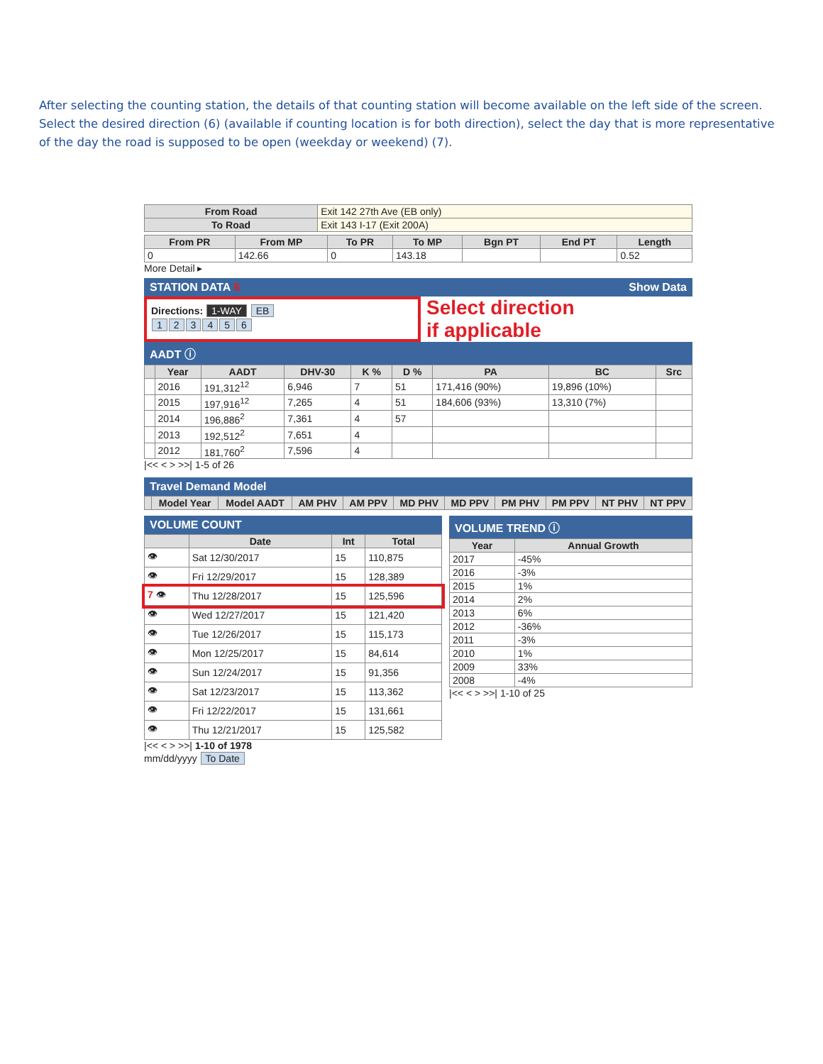After selecting the counting station, the details of that counting station will become available on the left side of the screen. Select the desired direction (6) (available if counting location is for both direction), select the day that is more representative of the day the road is supposed to be open (weekday or weekend) (7).
| From Road | Exit 142 27th Ave (EB only) |
| To Road | Exit 143 I-17 (Exit 200A) |
| From PR | From MP | To PR | To MP | Bgn PT | End PT | Length |
| --- | --- | --- | --- | --- | --- | --- |
| 0 | 142.66 | 0 | 143.18 | | | 0.52 |
More Detail ▸
STATION DATA 6 Show Data
Directions: 1-WAY EB
123456
Select direction
if applicable
AADT ⓘ
| | Year | AADT | DHV-30 | K % | D % | PA | BC | Src |
| --- | --- | --- | --- | --- | --- | --- | --- | --- |
| | 2016 | 191,312<sup>12</sup> | 6,946 | 7 | 51 | 171,416 (90%) | 19,896 (10%) | |
| | 2015 | 197,916<sup>12</sup> | 7,265 | 4 | 51 | 184,606 (93%) | 13,310 (7%) | |
| | 2014 | 196,886<sup>2</sup> | 7,361 | 4 | 57 | | | |
| | 2013 | 192,512<sup>2</sup> | 7,651 | 4 | | | | |
| | 2012 | 181,760<sup>2</sup> | 7,596 | 4 | | | | |
|<< < > >>| 1-5 of 26
Travel Demand Model
| | Model Year | Model AADT | AM PHV | AM PPV | MD PHV | MD PPV | PM PHV | PM PPV | NT PHV | NT PPV |
| --- | --- | --- | --- | --- | --- | --- | --- | --- | --- | --- |
VOLUME COUNT
| | Date | Int | Total |
| --- | --- | --- | --- |
| 👁 | Sat 12/30/2017 | 15 | 110,875 |
| 👁 | Fri 12/29/2017 | 15 | 128,389 |
| 7 👁 | Thu 12/28/2017 | 15 | 125,596 |
| 👁 | Wed 12/27/2017 | 15 | 121,420 |
| 👁 | Tue 12/26/2017 | 15 | 115,173 |
| 👁 | Mon 12/25/2017 | 15 | 84,614 |
| 👁 | Sun 12/24/2017 | 15 | 91,356 |
| 👁 | Sat 12/23/2017 | 15 | 113,362 |
| 👁 | Fri 12/22/2017 | 15 | 131,661 |
| 👁 | Thu 12/21/2017 | 15 | 125,582 |
|<< < > >>| 1-10 of 1978
mm/dd/yyyy To Date
VOLUME TREND ⓘ
| Year | Annual Growth |
| --- | --- |
| 2017 | -45% |
| 2016 | -3% |
| 2015 | 1% |
| 2014 | 2% |
| 2013 | 6% |
| 2012 | -36% |
| 2011 | -3% |
| 2010 | 1% |
| 2009 | 33% |
| 2008 | -4% |
|<< < > >>| 1-10 of 25